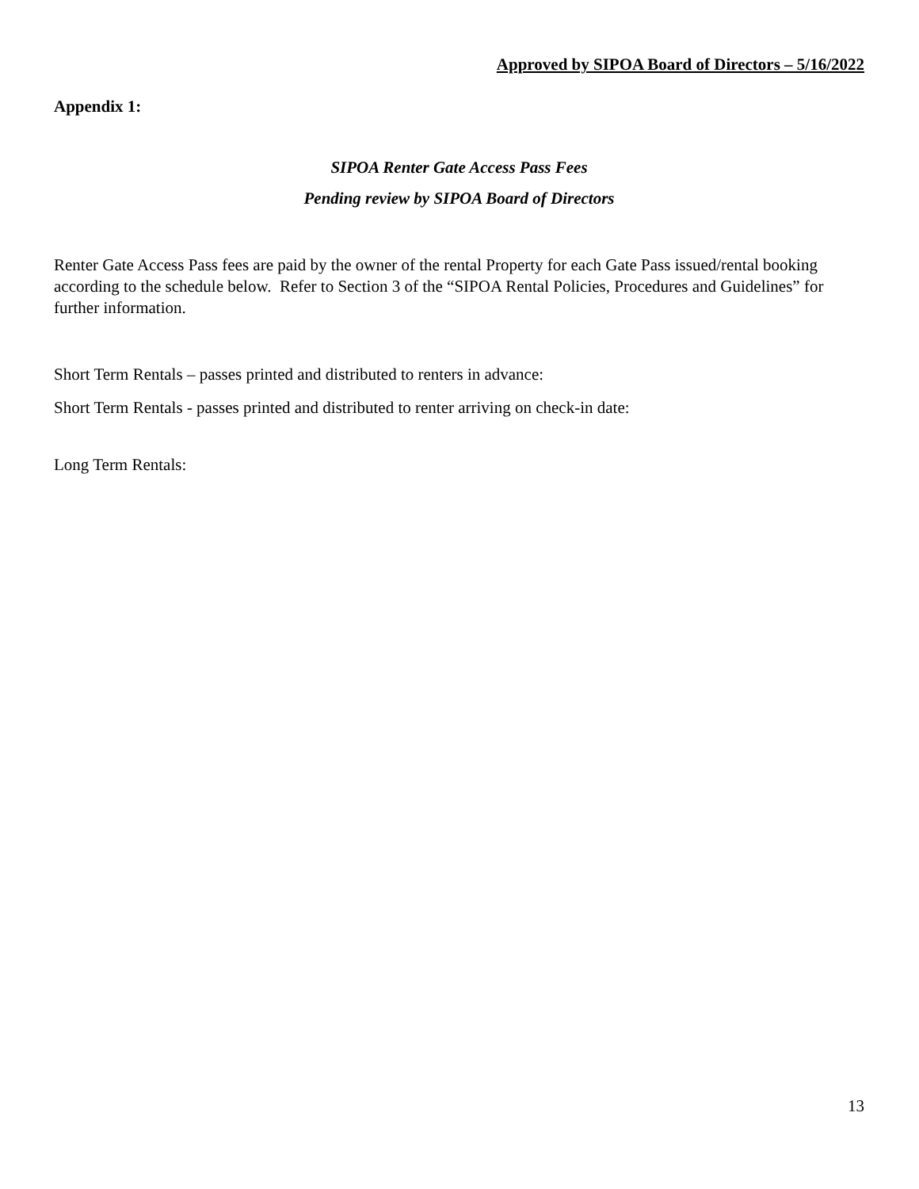Approved by SIPOA Board of Directors – 5/16/2022
Appendix 1:
SIPOA Renter Gate Access Pass Fees
Pending review by SIPOA Board of Directors
Renter Gate Access Pass fees are paid by the owner of the rental Property for each Gate Pass issued/rental booking according to the schedule below. Refer to Section 3 of the “SIPOA Rental Policies, Procedures and Guidelines” for further information.
Short Term Rentals – passes printed and distributed to renters in advance:
Short Term Rentals - passes printed and distributed to renter arriving on check-in date:
Long Term Rentals:
13